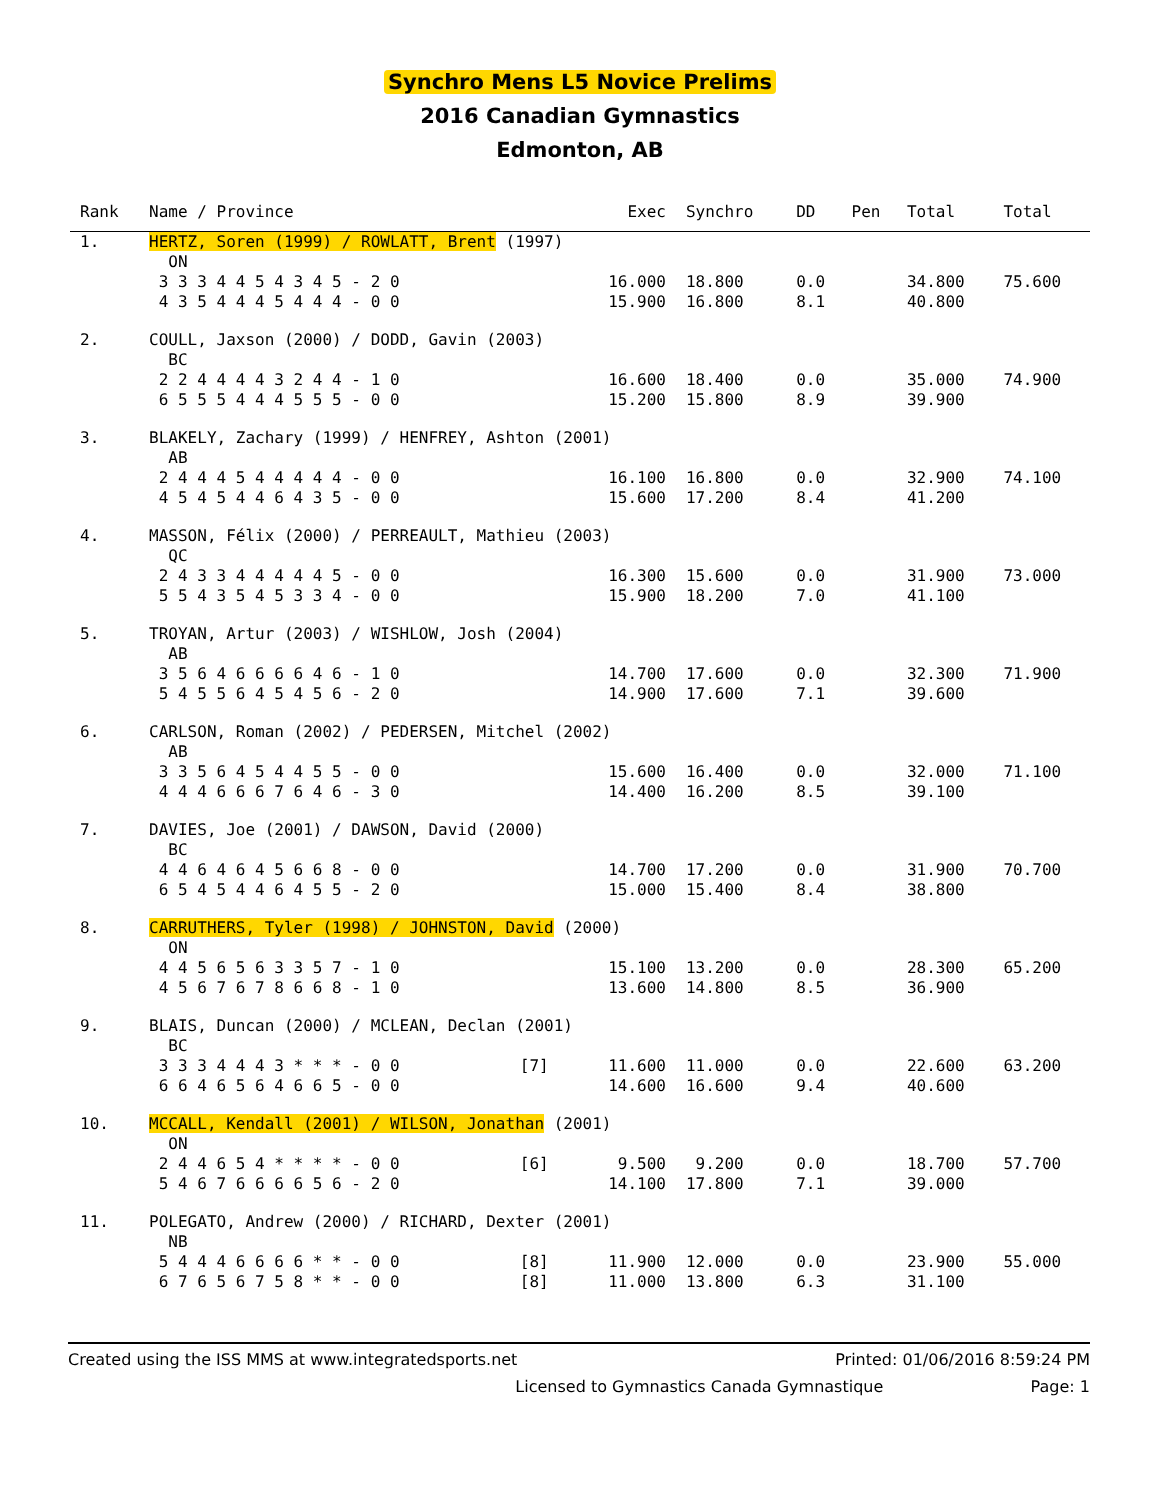Synchro Mens L5 Novice Prelims
2016 Canadian Gymnastics
Edmonton, AB
| Rank | Name / Province | | Exec | Synchro | DD | Pen | Total | Total |
| --- | --- | --- | --- | --- | --- | --- | --- | --- |
| 1. | HERTZ, Soren (1999) / ROWLATT, Brent (1997) | | | | | | | |
| | ON 3 3 3 4 4 5 4 3 4 5 - 2 0 4 3 5 4 4 4 5 4 4 4 - 0 0 | | 16.000 15.900 | 18.800 16.800 | 0.0 8.1 | | 34.800 40.800 | 75.600 |
| 2. | COULL, Jaxson (2000) / DODD, Gavin (2003) | | | | | | | |
| | BC 2 2 4 4 4 4 3 2 4 4 - 1 0 6 5 5 5 4 4 4 5 5 5 - 0 0 | | 16.600 15.200 | 18.400 15.800 | 0.0 8.9 | | 35.000 39.900 | 74.900 |
| 3. | BLAKELY, Zachary (1999) / HENFREY, Ashton (2001) | | | | | | | |
| | AB 2 4 4 4 5 4 4 4 4 4 - 0 0 4 5 4 5 4 4 6 4 3 5 - 0 0 | | 16.100 15.600 | 16.800 17.200 | 0.0 8.4 | | 32.900 41.200 | 74.100 |
| 4. | MASSON, Félix (2000) / PERREAULT, Mathieu (2003) | | | | | | | |
| | QC 2 4 3 3 4 4 4 4 4 5 - 0 0 5 5 4 3 5 4 5 3 3 4 - 0 0 | | 16.300 15.900 | 15.600 18.200 | 0.0 7.0 | | 31.900 41.100 | 73.000 |
| 5. | TROYAN, Artur (2003) / WISHLOW, Josh (2004) | | | | | | | |
| | AB 3 5 6 4 6 6 6 6 4 6 - 1 0 5 4 5 5 6 4 5 4 5 6 - 2 0 | | 14.700 14.900 | 17.600 17.600 | 0.0 7.1 | | 32.300 39.600 | 71.900 |
| 6. | CARLSON, Roman (2002) / PEDERSEN, Mitchel (2002) | | | | | | | |
| | AB 3 3 5 6 4 5 4 4 5 5 - 0 0 4 4 4 6 6 6 7 6 4 6 - 3 0 | | 15.600 14.400 | 16.400 16.200 | 0.0 8.5 | | 32.000 39.100 | 71.100 |
| 7. | DAVIES, Joe (2001) / DAWSON, David (2000) | | | | | | | |
| | BC 4 4 6 4 6 4 5 6 6 8 - 0 0 6 5 4 5 4 4 6 4 5 5 - 2 0 | | 14.700 15.000 | 17.200 15.400 | 0.0 8.4 | | 31.900 38.800 | 70.700 |
| 8. | CARRUTHERS, Tyler (1998) / JOHNSTON, David (2000) | | | | | | | |
| | ON 4 4 5 6 5 6 3 3 5 7 - 1 0 4 5 6 7 6 7 8 6 6 8 - 1 0 | | 15.100 13.600 | 13.200 14.800 | 0.0 8.5 | | 28.300 36.900 | 65.200 |
| 9. | BLAIS, Duncan (2000) / MCLEAN, Declan (2001) | | | | | | | |
| | BC 3 3 3 4 4 4 3 * * * - 0 0 6 6 4 6 5 6 4 6 6 5 - 0 0 | [7] | 11.600 14.600 | 11.000 16.600 | 0.0 9.4 | | 22.600 40.600 | 63.200 |
| 10. | MCCALL, Kendall (2001) / WILSON, Jonathan (2001) | | | | | | | |
| | ON 2 4 4 6 5 4 * * * * - 0 0 5 4 6 7 6 6 6 6 5 6 - 2 0 | [6] | 9.500 14.100 | 9.200 17.800 | 0.0 7.1 | | 18.700 39.000 | 57.700 |
| 11. | POLEGATO, Andrew (2000) / RICHARD, Dexter (2001) | | | | | | | |
| | NB 5 4 4 4 6 6 6 6 * * - 0 0 6 7 6 5 6 7 5 8 * * - 0 0 | [8] [8] | 11.900 11.000 | 12.000 13.800 | 0.0 6.3 | | 23.900 31.100 | 55.000 |
Created using the ISS MMS at www.integratedsports.net Printed: 01/06/2016 8:59:24 PM
Licensed to Gymnastics Canada Gymnastique Page: 1